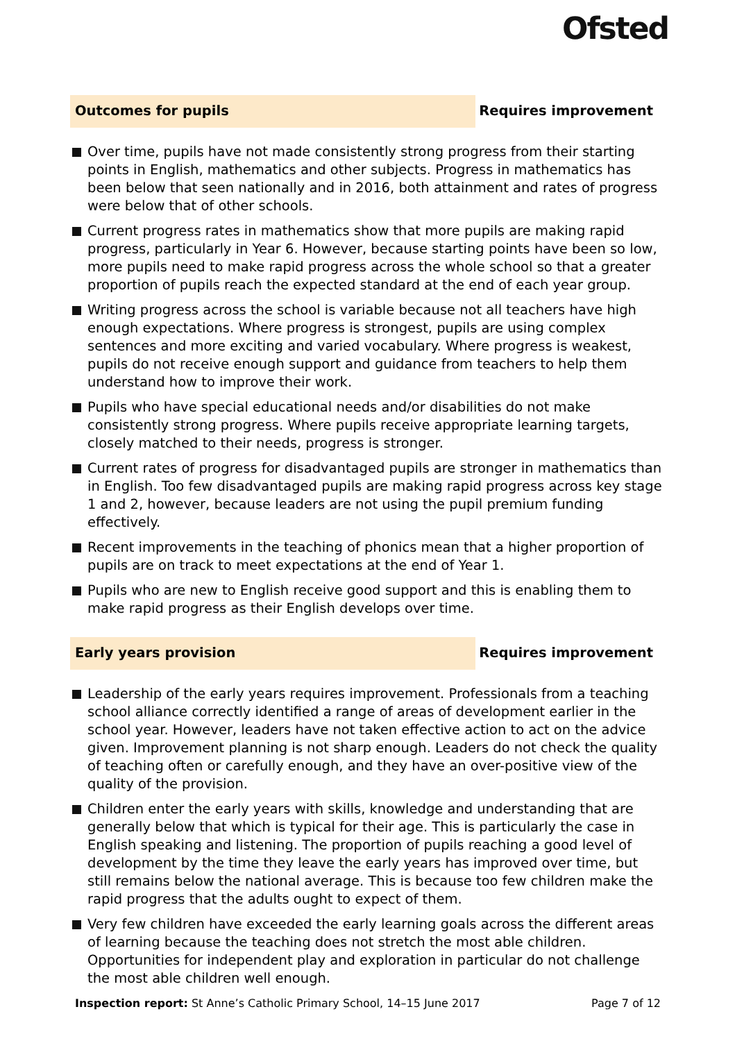Ofsted
Outcomes for pupils
Requires improvement
Over time, pupils have not made consistently strong progress from their starting points in English, mathematics and other subjects. Progress in mathematics has been below that seen nationally and in 2016, both attainment and rates of progress were below that of other schools.
Current progress rates in mathematics show that more pupils are making rapid progress, particularly in Year 6. However, because starting points have been so low, more pupils need to make rapid progress across the whole school so that a greater proportion of pupils reach the expected standard at the end of each year group.
Writing progress across the school is variable because not all teachers have high enough expectations. Where progress is strongest, pupils are using complex sentences and more exciting and varied vocabulary. Where progress is weakest, pupils do not receive enough support and guidance from teachers to help them understand how to improve their work.
Pupils who have special educational needs and/or disabilities do not make consistently strong progress. Where pupils receive appropriate learning targets, closely matched to their needs, progress is stronger.
Current rates of progress for disadvantaged pupils are stronger in mathematics than in English. Too few disadvantaged pupils are making rapid progress across key stage 1 and 2, however, because leaders are not using the pupil premium funding effectively.
Recent improvements in the teaching of phonics mean that a higher proportion of pupils are on track to meet expectations at the end of Year 1.
Pupils who are new to English receive good support and this is enabling them to make rapid progress as their English develops over time.
Early years provision
Requires improvement
Leadership of the early years requires improvement. Professionals from a teaching school alliance correctly identified a range of areas of development earlier in the school year. However, leaders have not taken effective action to act on the advice given. Improvement planning is not sharp enough. Leaders do not check the quality of teaching often or carefully enough, and they have an over-positive view of the quality of the provision.
Children enter the early years with skills, knowledge and understanding that are generally below that which is typical for their age. This is particularly the case in English speaking and listening. The proportion of pupils reaching a good level of development by the time they leave the early years has improved over time, but still remains below the national average. This is because too few children make the rapid progress that the adults ought to expect of them.
Very few children have exceeded the early learning goals across the different areas of learning because the teaching does not stretch the most able children. Opportunities for independent play and exploration in particular do not challenge the most able children well enough.
Inspection report: St Anne’s Catholic Primary School, 14–15 June 2017
Page 7 of 12